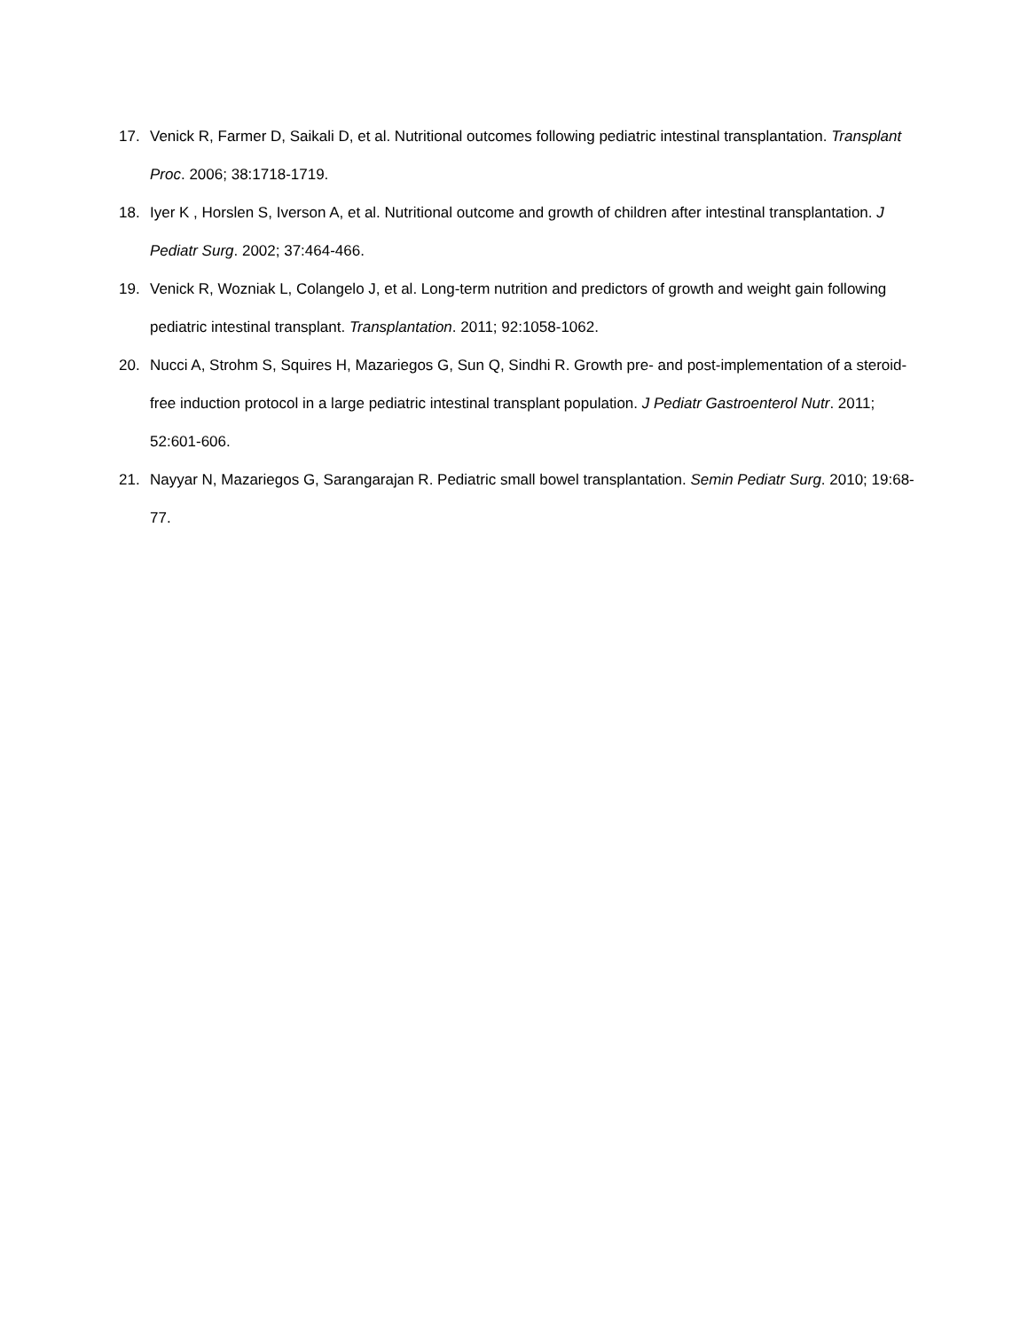17. Venick R, Farmer D, Saikali D, et al. Nutritional outcomes following pediatric intestinal transplantation. Transplant Proc. 2006; 38:1718-1719.
18. Iyer K , Horslen S, Iverson A, et al. Nutritional outcome and growth of children after intestinal transplantation. J Pediatr Surg. 2002; 37:464-466.
19. Venick R, Wozniak L, Colangelo J, et al. Long-term nutrition and predictors of growth and weight gain following pediatric intestinal transplant. Transplantation. 2011; 92:1058-1062.
20. Nucci A, Strohm S, Squires H, Mazariegos G, Sun Q, Sindhi R. Growth pre- and post-implementation of a steroid-free induction protocol in a large pediatric intestinal transplant population. J Pediatr Gastroenterol Nutr. 2011; 52:601-606.
21. Nayyar N, Mazariegos G, Sarangarajan R. Pediatric small bowel transplantation. Semin Pediatr Surg. 2010; 19:68-77.